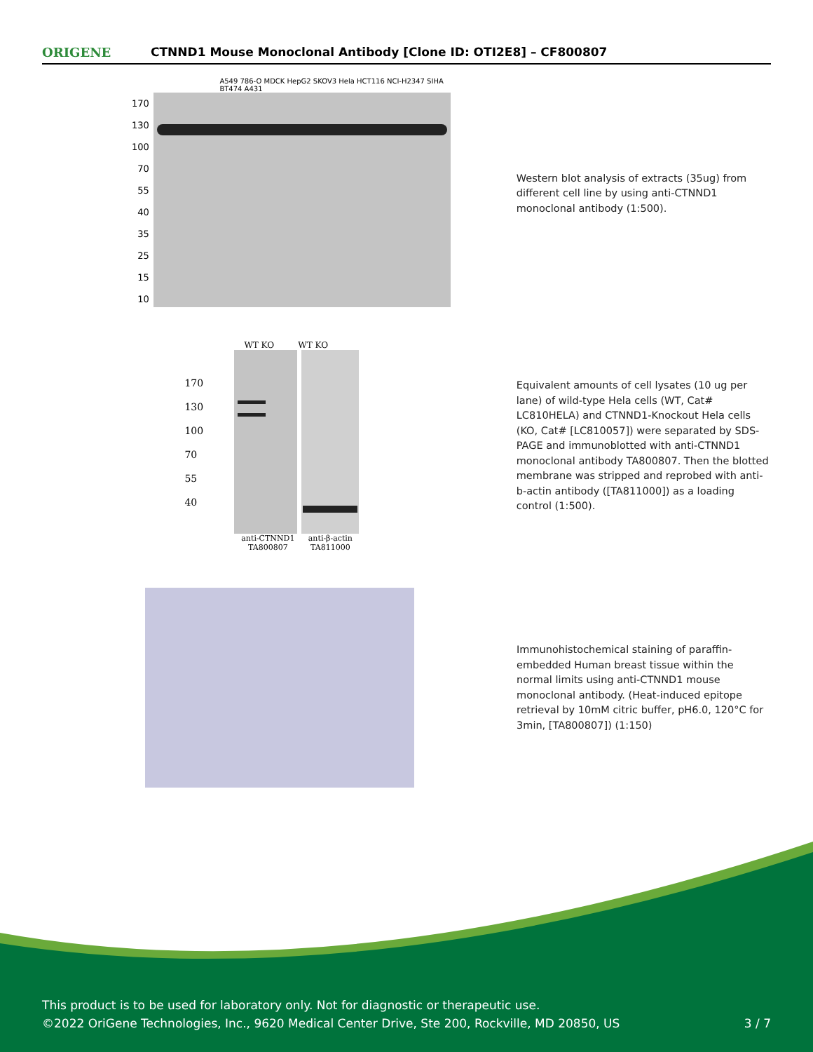ORIGENE
CTNND1 Mouse Monoclonal Antibody [Clone ID: OTI2E8] – CF800807
A549 786-O MDCK HepG2 SKOV3 Hela HCT116 NCI-H2347 SIHA BT474 A431
170
130
100
70
55
40
35
25
15
10
Western blot analysis of extracts (35ug) from different cell line by using anti-CTNND1 monoclonal antibody (1:500).
WT KO WT KO
170
130
100
70
55
40
anti-CTNND1 TA800807
anti-β-actin TA811000
Equivalent amounts of cell lysates (10 ug per lane) of wild-type Hela cells (WT, Cat# LC810HELA) and CTNND1-Knockout Hela cells (KO, Cat# [LC810057]) were separated by SDS-PAGE and immunoblotted with anti-CTNND1 monoclonal antibody TA800807. Then the blotted membrane was stripped and reprobed with anti-b-actin antibody ([TA811000]) as a loading control (1:500).
Immunohistochemical staining of paraffin-embedded Human breast tissue within the normal limits using anti-CTNND1 mouse monoclonal antibody. (Heat-induced epitope retrieval by 10mM citric buffer, pH6.0, 120°C for 3min, [TA800807]) (1:150)
This product is to be used for laboratory only. Not for diagnostic or therapeutic use.
©2022 OriGene Technologies, Inc., 9620 Medical Center Drive, Ste 200, Rockville, MD 20850, US 3 / 7